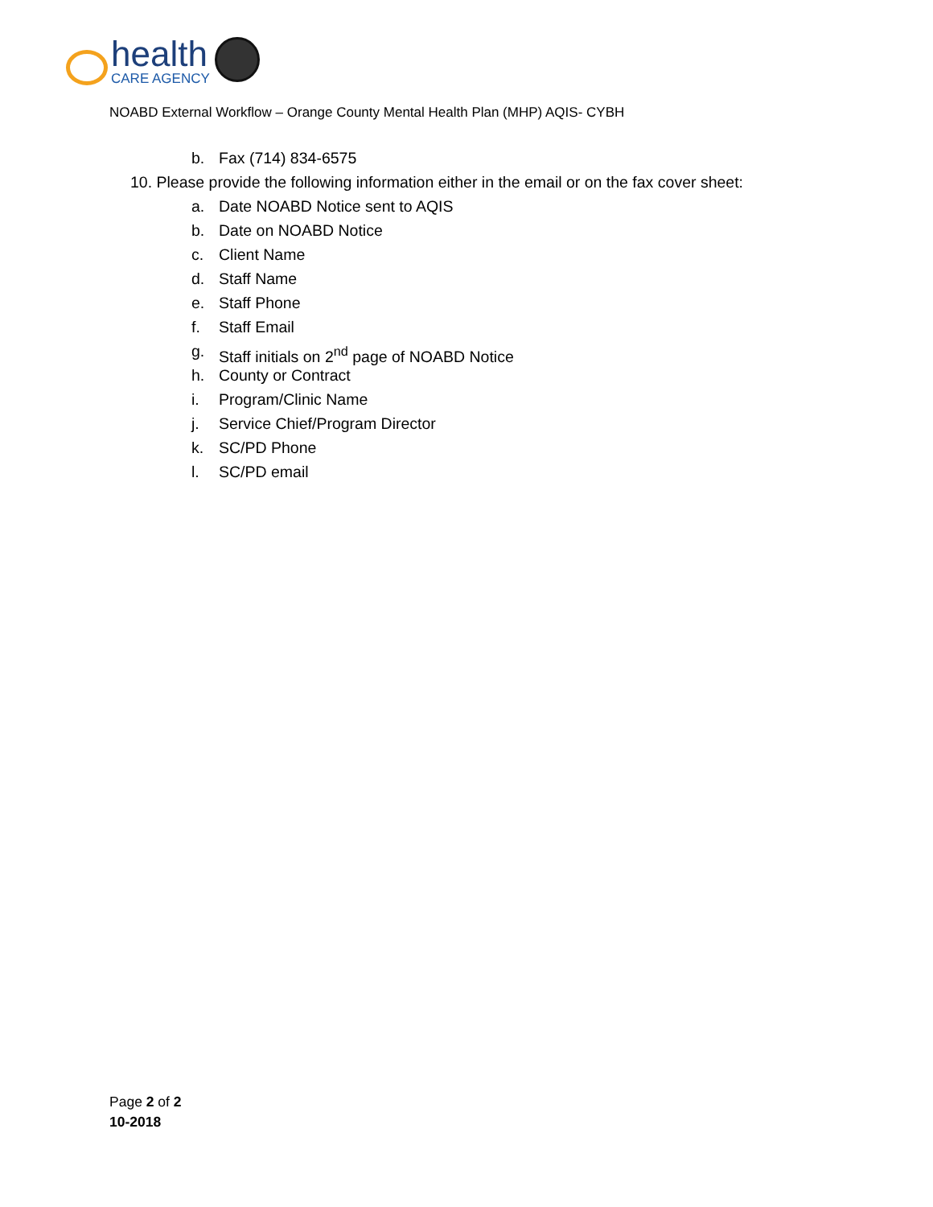health
CARE AGENCY
NOABD External Workflow – Orange County Mental Health Plan (MHP) AQIS- CYBH
b. Fax (714) 834-6575
10. Please provide the following information either in the email or on the fax cover sheet:
a. Date NOABD Notice sent to AQIS
b. Date on NOABD Notice
c. Client Name
d. Staff Name
e. Staff Phone
f. Staff Email
g. Staff initials on 2<sup>nd</sup> page of NOABD Notice
h. County or Contract
i. Program/Clinic Name
j. Service Chief/Program Director
k. SC/PD Phone
l. SC/PD email
Page 2 of 2
10-2018